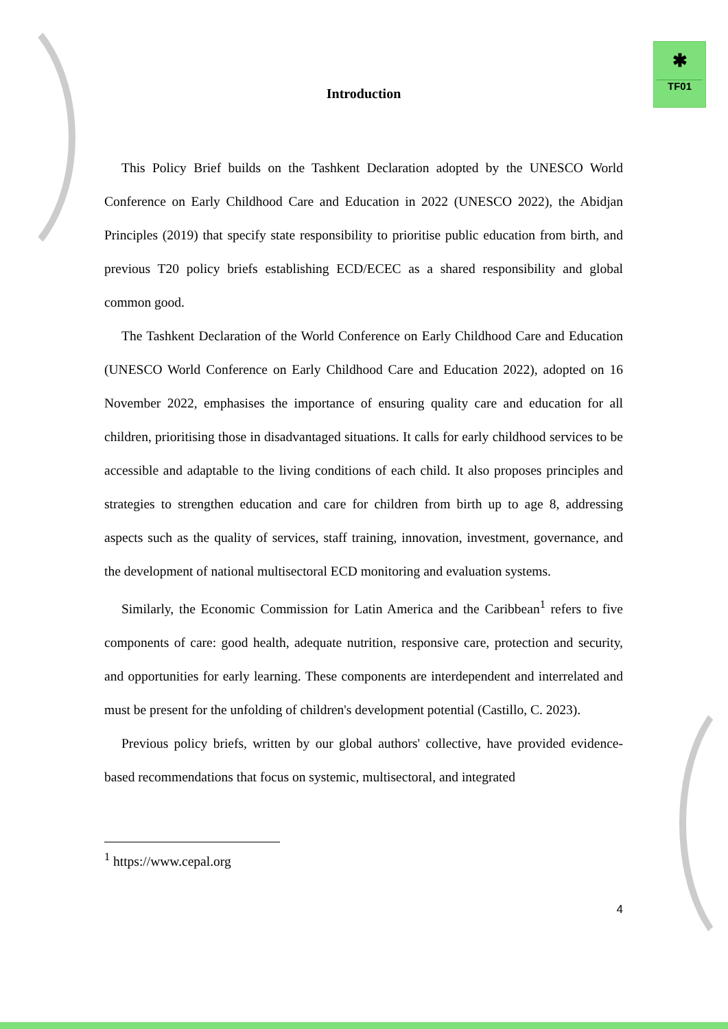✱
TF01
Introduction
This Policy Brief builds on the Tashkent Declaration adopted by the UNESCO World Conference on Early Childhood Care and Education in 2022 (UNESCO 2022), the Abidjan Principles (2019) that specify state responsibility to prioritise public education from birth, and previous T20 policy briefs establishing ECD/ECEC as a shared responsibility and global common good.
The Tashkent Declaration of the World Conference on Early Childhood Care and Education (UNESCO World Conference on Early Childhood Care and Education 2022), adopted on 16 November 2022, emphasises the importance of ensuring quality care and education for all children, prioritising those in disadvantaged situations. It calls for early childhood services to be accessible and adaptable to the living conditions of each child. It also proposes principles and strategies to strengthen education and care for children from birth up to age 8, addressing aspects such as the quality of services, staff training, innovation, investment, governance, and the development of national multisectoral ECD monitoring and evaluation systems.
Similarly, the Economic Commission for Latin America and the Caribbean<sup>1</sup> refers to five components of care: good health, adequate nutrition, responsive care, protection and security, and opportunities for early learning. These components are interdependent and interrelated and must be present for the unfolding of children's development potential (Castillo, C. 2023).
Previous policy briefs, written by our global authors' collective, have provided evidence-based recommendations that focus on systemic, multisectoral, and integrated
<sup>1</sup> https://www.cepal.org
4